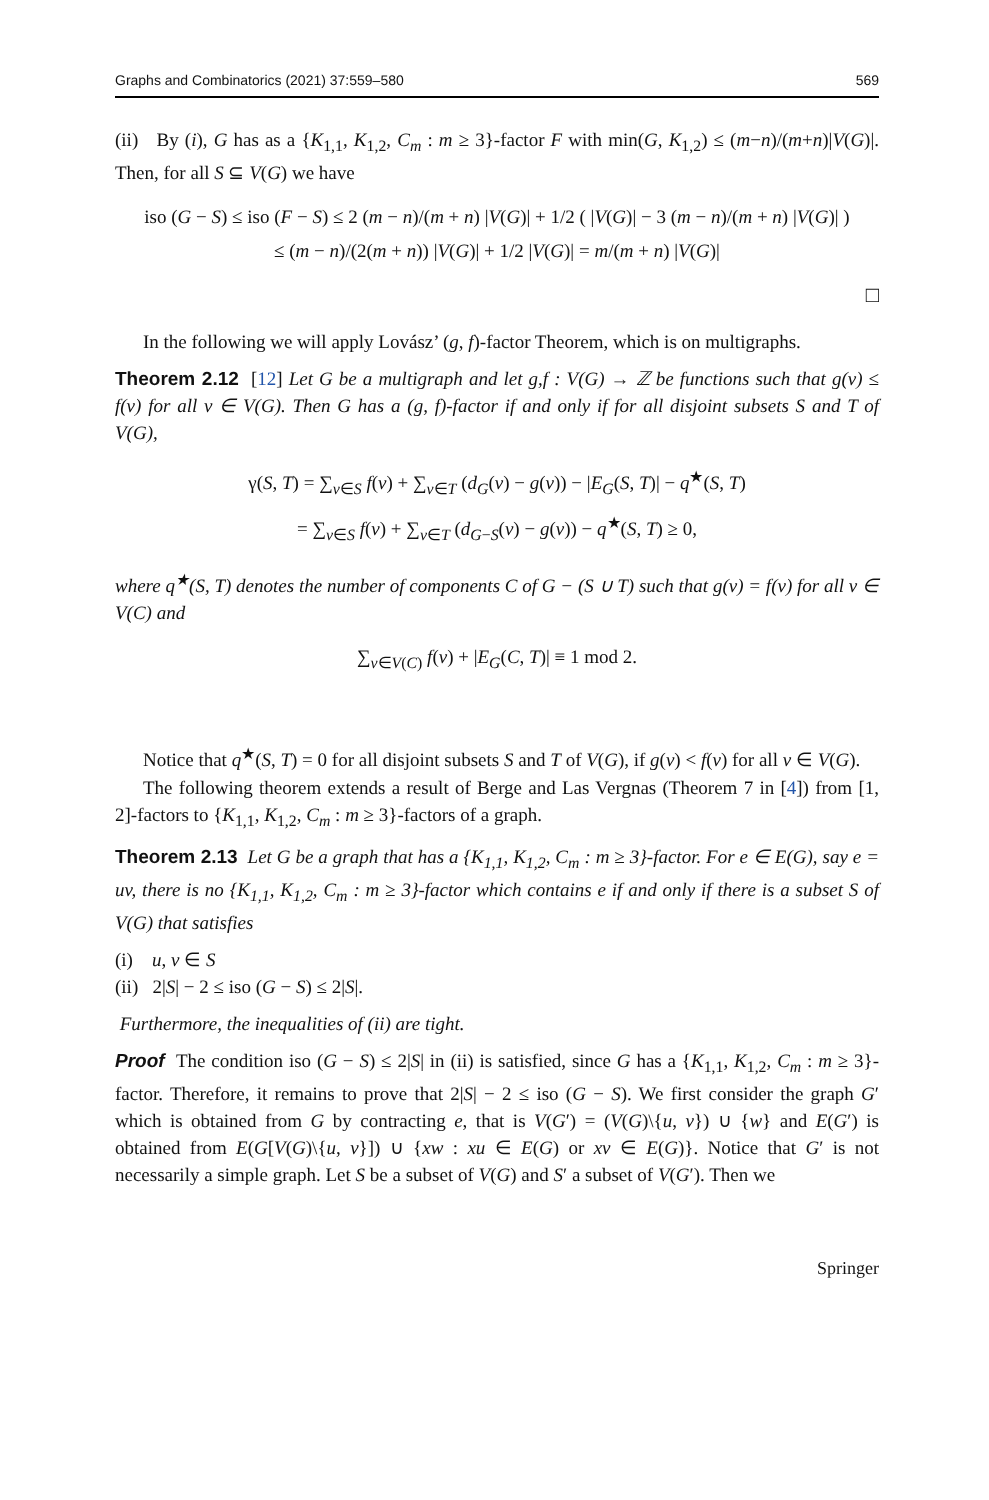Graphs and Combinatorics (2021) 37:559–580 569
(ii) By (i), G has as a {K<sub>1,1</sub>, K<sub>1,2</sub>, C<sub>m</sub> : m ≥ 3}-factor F with min(G, K<sub>1,2</sub>) ≤ (m−n)/(m+n)|V(G)|. Then, for all S ⊆ V(G) we have
iso (G − S) ≤ iso (F − S) ≤ 2 (m − n)/(m + n) |V(G)| + 1/2 ( |V(G)| − 3 (m − n)/(m + n) |V(G)| )
≤ (m − n)/(2(m + n)) |V(G)| + 1/2 |V(G)| = m/(m + n) |V(G)|
□
In the following we will apply Lovász’ (g, f)-factor Theorem, which is on multigraphs.
Theorem 2.12 [12] Let G be a multigraph and let g,f : V(G) → ℤ be functions such that g(v) ≤ f(v) for all v ∈ V(G). Then G has a (g, f)-factor if and only if for all disjoint subsets S and T of V(G),
γ(S, T) = ∑<sub>v∈S</sub> f(v) + ∑<sub>v∈T</sub> (d<sub>G</sub>(v) − g(v)) − |E<sub>G</sub>(S, T)| − q<sup>★</sup>(S, T)
= ∑<sub>v∈S</sub> f(v) + ∑<sub>v∈T</sub> (d<sub>G−S</sub>(v) − g(v)) − q<sup>★</sup>(S, T) ≥ 0,
where q<sup>★</sup>(S, T) denotes the number of components C of G − (S ∪ T) such that g(v) = f(v) for all v ∈ V(C) and
∑<sub>v∈V(C)</sub> f(v) + |E<sub>G</sub>(C, T)| ≡ 1 mod 2.
Notice that q<sup>★</sup>(S, T) = 0 for all disjoint subsets S and T of V(G), if g(v) < f(v) for all v ∈ V(G).
The following theorem extends a result of Berge and Las Vergnas (Theorem 7 in [4]) from [1, 2]-factors to {K<sub>1,1</sub>, K<sub>1,2</sub>, C<sub>m</sub> : m ≥ 3}-factors of a graph.
Theorem 2.13 Let G be a graph that has a {K<sub>1,1</sub>, K<sub>1,2</sub>, C<sub>m</sub> : m ≥ 3}-factor. For e ∈ E(G), say e = uv, there is no {K<sub>1,1</sub>, K<sub>1,2</sub>, C<sub>m</sub> : m ≥ 3}-factor which contains e if and only if there is a subset S of V(G) that satisfies
(i) u, v ∈ S
(ii) 2|S| − 2 ≤ iso (G − S) ≤ 2|S|.
Furthermore, the inequalities of (ii) are tight.
Proof The condition iso (G − S) ≤ 2|S| in (ii) is satisfied, since G has a {K<sub>1,1</sub>, K<sub>1,2</sub>, C<sub>m</sub> : m ≥ 3}-factor. Therefore, it remains to prove that 2|S| − 2 ≤ iso (G − S). We first consider the graph G′ which is obtained from G by contracting e, that is V(G′) = (V(G)\{u, v}) ∪ {w} and E(G′) is obtained from E(G[V(G)\{u, v}]) ∪ {xw : xu ∈ E(G) or xv ∈ E(G)}. Notice that G′ is not necessarily a simple graph. Let S be a subset of V(G) and S′ a subset of V(G′). Then we
Springer